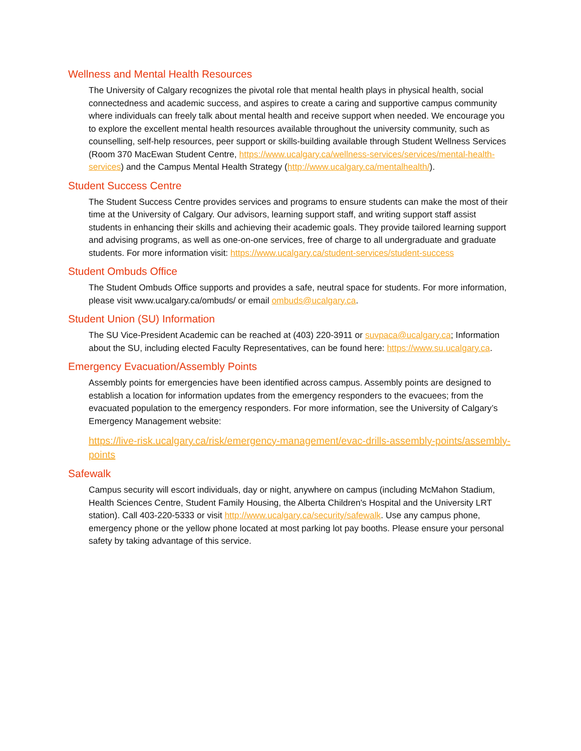Wellness and Mental Health Resources
The University of Calgary recognizes the pivotal role that mental health plays in physical health, social connectedness and academic success, and aspires to create a caring and supportive campus community where individuals can freely talk about mental health and receive support when needed. We encourage you to explore the excellent mental health resources available throughout the university community, such as counselling, self-help resources, peer support or skills-building available through Student Wellness Services (Room 370 MacEwan Student Centre, https://www.ucalgary.ca/wellness-services/services/mental-health-services) and the Campus Mental Health Strategy (http://www.ucalgary.ca/mentalhealth/).
Student Success Centre
The Student Success Centre provides services and programs to ensure students can make the most of their time at the University of Calgary. Our advisors, learning support staff, and writing support staff assist students in enhancing their skills and achieving their academic goals. They provide tailored learning support and advising programs, as well as one-on-one services, free of charge to all undergraduate and graduate students. For more information visit: https://www.ucalgary.ca/student-services/student-success
Student Ombuds Office
The Student Ombuds Office supports and provides a safe, neutral space for students. For more information, please visit www.ucalgary.ca/ombuds/ or email ombuds@ucalgary.ca.
Student Union (SU) Information
The SU Vice-President Academic can be reached at (403) 220-3911 or suvpaca@ucalgary.ca; Information about the SU, including elected Faculty Representatives, can be found here: https://www.su.ucalgary.ca.
Emergency Evacuation/Assembly Points
Assembly points for emergencies have been identified across campus. Assembly points are designed to establish a location for information updates from the emergency responders to the evacuees; from the evacuated population to the emergency responders. For more information, see the University of Calgary’s Emergency Management website:
https://live-risk.ucalgary.ca/risk/emergency-management/evac-drills-assembly-points/assembly-points
Safewalk
Campus security will escort individuals, day or night, anywhere on campus (including McMahon Stadium, Health Sciences Centre, Student Family Housing, the Alberta Children's Hospital and the University LRT station). Call 403-220-5333 or visit http://www.ucalgary.ca/security/safewalk. Use any campus phone, emergency phone or the yellow phone located at most parking lot pay booths. Please ensure your personal safety by taking advantage of this service.